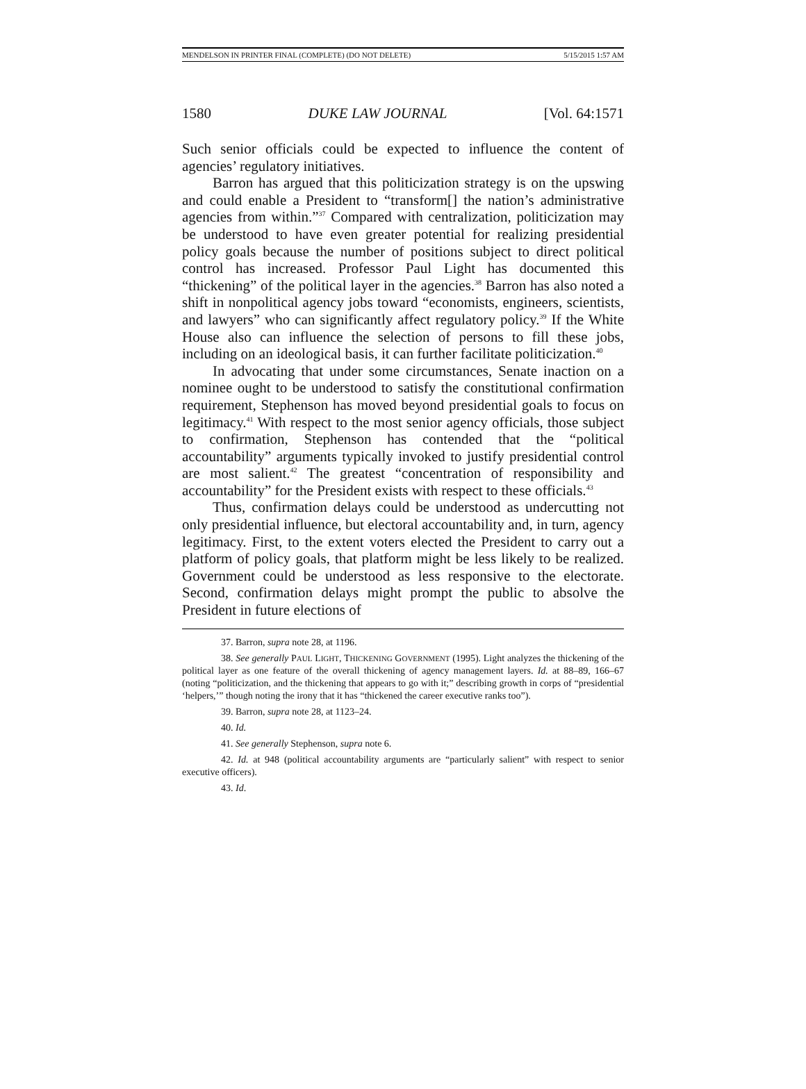MENDELSON IN PRINTER FINAL (COMPLETE) (DO NOT DELETE) 5/15/2015 1:57 AM
1580 DUKE LAW JOURNAL [Vol. 64:1571
Such senior officials could be expected to influence the content of agencies’ regulatory initiatives.
Barron has argued that this politicization strategy is on the upswing and could enable a President to “transform[] the nation’s administrative agencies from within.”<sup>37</sup> Compared with centralization, politicization may be understood to have even greater potential for realizing presidential policy goals because the number of positions subject to direct political control has increased. Professor Paul Light has documented this “thickening” of the political layer in the agencies.<sup>38</sup> Barron has also noted a shift in nonpolitical agency jobs toward “economists, engineers, scientists, and lawyers” who can significantly affect regulatory policy.<sup>39</sup> If the White House also can influence the selection of persons to fill these jobs, including on an ideological basis, it can further facilitate politicization.<sup>40</sup>
In advocating that under some circumstances, Senate inaction on a nominee ought to be understood to satisfy the constitutional confirmation requirement, Stephenson has moved beyond presidential goals to focus on legitimacy.<sup>41</sup> With respect to the most senior agency officials, those subject to confirmation, Stephenson has contended that the “political accountability” arguments typically invoked to justify presidential control are most salient.<sup>42</sup> The greatest “concentration of responsibility and accountability” for the President exists with respect to these officials.<sup>43</sup>
Thus, confirmation delays could be understood as undercutting not only presidential influence, but electoral accountability and, in turn, agency legitimacy. First, to the extent voters elected the President to carry out a platform of policy goals, that platform might be less likely to be realized. Government could be understood as less responsive to the electorate. Second, confirmation delays might prompt the public to absolve the President in future elections of
37. Barron, supra note 28, at 1196.
38. See generally PAUL LIGHT, THICKENING GOVERNMENT (1995). Light analyzes the thickening of the political layer as one feature of the overall thickening of agency management layers. Id. at 88–89, 166–67 (noting “politicization, and the thickening that appears to go with it;” describing growth in corps of “presidential ‘helpers,’” though noting the irony that it has “thickened the career executive ranks too”).
39. Barron, supra note 28, at 1123–24.
40. Id.
41. See generally Stephenson, supra note 6.
42. Id. at 948 (political accountability arguments are “particularly salient” with respect to senior executive officers).
43. Id.